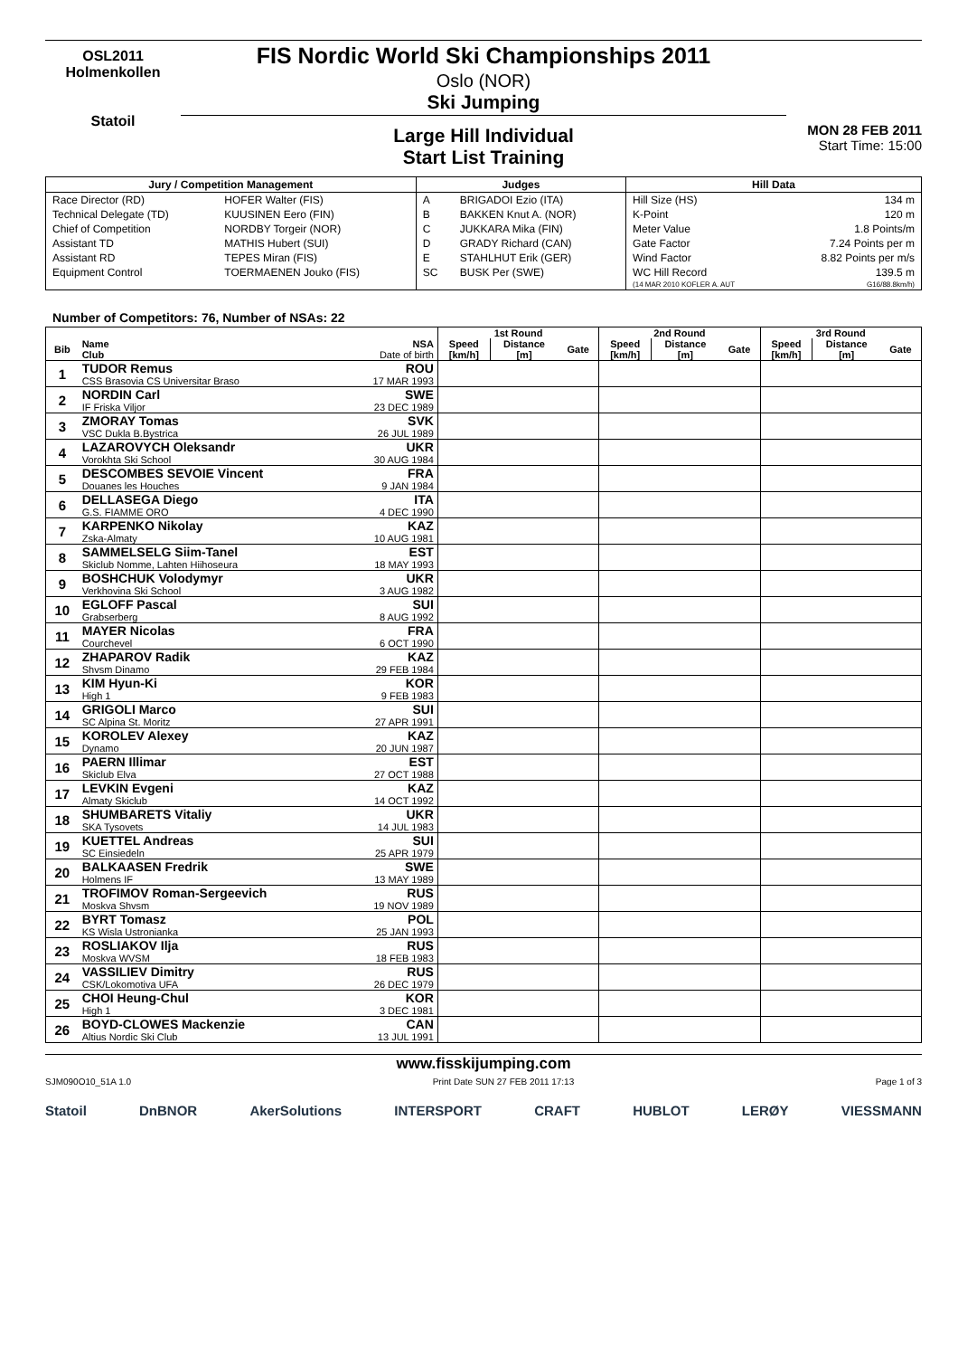OSL2011
Holmenkollen
Statoil
FIS Nordic World Ski Championships 2011
Oslo (NOR)
Ski Jumping
Large Hill Individual
Start List Training
MON 28 FEB 2011
Start Time: 15:00
| Jury / Competition Management | | Judges | | Hill Data | |
| --- | --- | --- | --- | --- | --- |
| Race Director (RD) | HOFER Walter (FIS) | A | BRIGADOI Ezio (ITA) | Hill Size (HS) | 134 m |
| Technical Delegate (TD) | KUUSINEN Eero (FIN) | B | BAKKEN Knut A. (NOR) | K-Point | 120 m |
| Chief of Competition | NORDBY Torgeir (NOR) | C | JUKKARA Mika (FIN) | Meter Value | 1.8 Points/m |
| Assistant TD | MATHIS Hubert (SUI) | D | GRADY Richard (CAN) | Gate Factor | 7.24 Points per m |
| Assistant RD | TEPES Miran (FIS) | E | STAHLHUT Erik (GER) | Wind Factor | 8.82 Points per m/s |
| Equipment Control | TOERMAENEN Jouko (FIS) | SC | BUSK Per (SWE) | WC Hill Record | 139.5 m |
| | | | | (14 MAR 2010 KOFLER A. AUT | G16/88.8km/h) |
Number of Competitors: 76, Number of NSAs: 22
| | | | 1st Round | | | 2nd Round | | | 3rd Round | | |
| --- | --- | --- | --- | --- | --- | --- | --- | --- | --- | --- | --- |
| Bib | Name Club | NSA Date of birth | Speed [km/h] | Distance [m] | Gate | Speed [km/h] | Distance [m] | Gate | Speed [km/h] | Distance [m] | Gate |
| 1 | TUDOR Remus | ROU | | | | | | | | | |
| | CSS Brasovia CS Universitar Braso | 17 MAR 1993 | | | | | | | | | |
| 2 | NORDIN Carl | SWE | | | | | | | | | |
| | IF Friska Viljor | 23 DEC 1989 | | | | | | | | | |
| 3 | ZMORAY Tomas | SVK | | | | | | | | | |
| | VSC Dukla B.Bystrica | 26 JUL 1989 | | | | | | | | | |
| 4 | LAZAROVYCH Oleksandr | UKR | | | | | | | | | |
| | Vorokhta Ski School | 30 AUG 1984 | | | | | | | | | |
| 5 | DESCOMBES SEVOIE Vincent | FRA | | | | | | | | | |
| | Douanes les Houches | 9 JAN 1984 | | | | | | | | | |
| 6 | DELLASEGA Diego | ITA | | | | | | | | | |
| | G.S. FIAMME ORO | 4 DEC 1990 | | | | | | | | | |
| 7 | KARPENKO Nikolay | KAZ | | | | | | | | | |
| | Zska-Almaty | 10 AUG 1981 | | | | | | | | | |
| 8 | SAMMELSELG Siim-Tanel | EST | | | | | | | | | |
| | Skiclub Nomme, Lahten Hiihoseura | 18 MAY 1993 | | | | | | | | | |
| 9 | BOSHCHUK Volodymyr | UKR | | | | | | | | | |
| | Verkhovina Ski School | 3 AUG 1982 | | | | | | | | | |
| 10 | EGLOFF Pascal | SUI | | | | | | | | | |
| | Grabserberg | 8 AUG 1992 | | | | | | | | | |
| 11 | MAYER Nicolas | FRA | | | | | | | | | |
| | Courchevel | 6 OCT 1990 | | | | | | | | | |
| 12 | ZHAPAROV Radik | KAZ | | | | | | | | | |
| | Shvsm Dinamo | 29 FEB 1984 | | | | | | | | | |
| 13 | KIM Hyun-Ki | KOR | | | | | | | | | |
| | High 1 | 9 FEB 1983 | | | | | | | | | |
| 14 | GRIGOLI Marco | SUI | | | | | | | | | |
| | SC Alpina St. Moritz | 27 APR 1991 | | | | | | | | | |
| 15 | KOROLEV Alexey | KAZ | | | | | | | | | |
| | Dynamo | 20 JUN 1987 | | | | | | | | | |
| 16 | PAERN Illimar | EST | | | | | | | | | |
| | Skiclub Elva | 27 OCT 1988 | | | | | | | | | |
| 17 | LEVKIN Evgeni | KAZ | | | | | | | | | |
| | Almaty Skiclub | 14 OCT 1992 | | | | | | | | | |
| 18 | SHUMBARETS Vitaliy | UKR | | | | | | | | | |
| | SKA Tysovets | 14 JUL 1983 | | | | | | | | | |
| 19 | KUETTEL Andreas | SUI | | | | | | | | | |
| | SC Einsiedeln | 25 APR 1979 | | | | | | | | | |
| 20 | BALKAASEN Fredrik | SWE | | | | | | | | | |
| | Holmens IF | 13 MAY 1989 | | | | | | | | | |
| 21 | TROFIMOV Roman-Sergeevich | RUS | | | | | | | | | |
| | Moskva Shvsm | 19 NOV 1989 | | | | | | | | | |
| 22 | BYRT Tomasz | POL | | | | | | | | | |
| | KS Wisla Ustronianka | 25 JAN 1993 | | | | | | | | | |
| 23 | ROSLIAKOV Ilja | RUS | | | | | | | | | |
| | Moskva WVSM | 18 FEB 1983 | | | | | | | | | |
| 24 | VASSILIEV Dimitry | RUS | | | | | | | | | |
| | CSK/Lokomotiva UFA | 26 DEC 1979 | | | | | | | | | |
| 25 | CHOI Heung-Chul | KOR | | | | | | | | | |
| | High 1 | 3 DEC 1981 | | | | | | | | | |
| 26 | BOYD-CLOWES Mackenzie | CAN | | | | | | | | | |
| | Altius Nordic Ski Club | 13 JUL 1991 | | | | | | | | | |
www.fisskijumping.com
SJM090O10_51A 1.0 Print Date SUN 27 FEB 2011 17:13 Page 1 of 3
Statoil DnBNOR AkerSolutions INTERSPORT CRAFT HUBLOT LERØY VIESSMANN